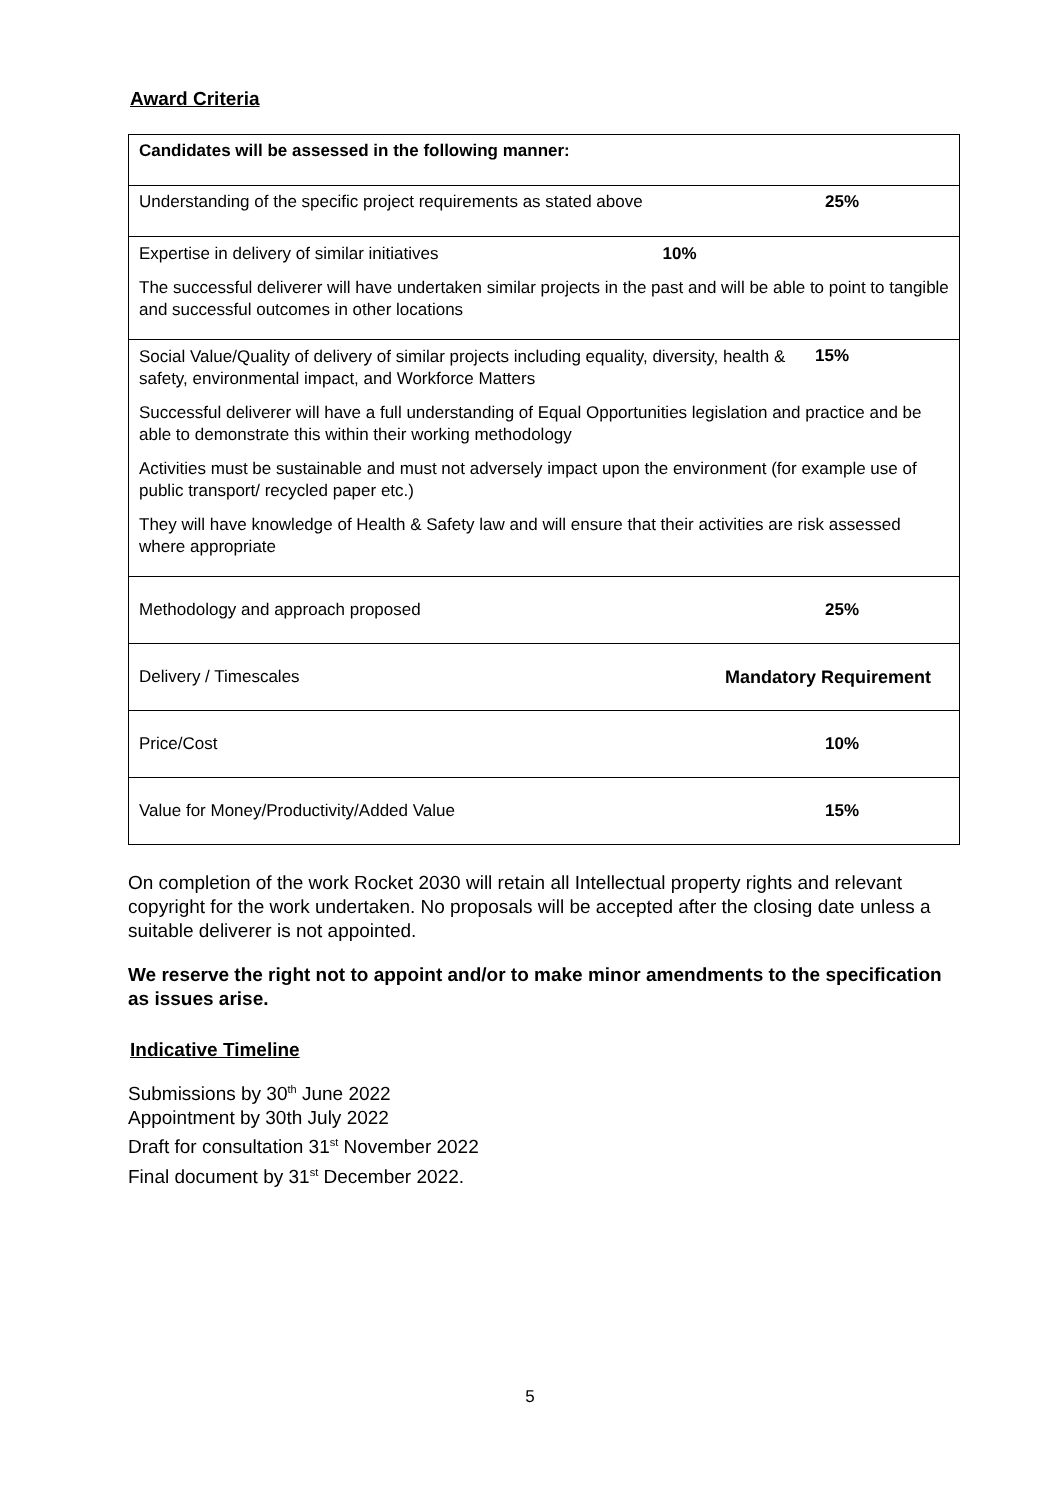Award Criteria
| Candidates will be assessed in the following manner: |
| Understanding of the specific project requirements as stated above 25% |
| Expertise in delivery of similar initiatives 10% The successful deliverer will have undertaken similar projects in the past and will be able to point to tangible and successful outcomes in other locations |
| Social Value/Quality of delivery of similar projects including equality, diversity, health & safety, environmental impact, and Workforce Matters 15% Successful deliverer will have a full understanding of Equal Opportunities legislation and practice and be able to demonstrate this within their working methodology Activities must be sustainable and must not adversely impact upon the environment (for example use of public transport/ recycled paper etc.) They will have knowledge of Health & Safety law and will ensure that their activities are risk assessed where appropriate |
| Methodology and approach proposed 25% |
| Delivery / Timescales Mandatory Requirement |
| Price/Cost 10% |
| Value for Money/Productivity/Added Value 15% |
On completion of the work Rocket 2030 will retain all Intellectual property rights and relevant copyright for the work undertaken. No proposals will be accepted after the closing date unless a suitable deliverer is not appointed.
We reserve the right not to appoint and/or to make minor amendments to the specification as issues arise.
Indicative Timeline
Submissions by 30<sup>th</sup> June 2022
Appointment by 30th July 2022
Draft for consultation 31<sup>st</sup> November 2022
Final document by 31<sup>st</sup> December 2022.
5